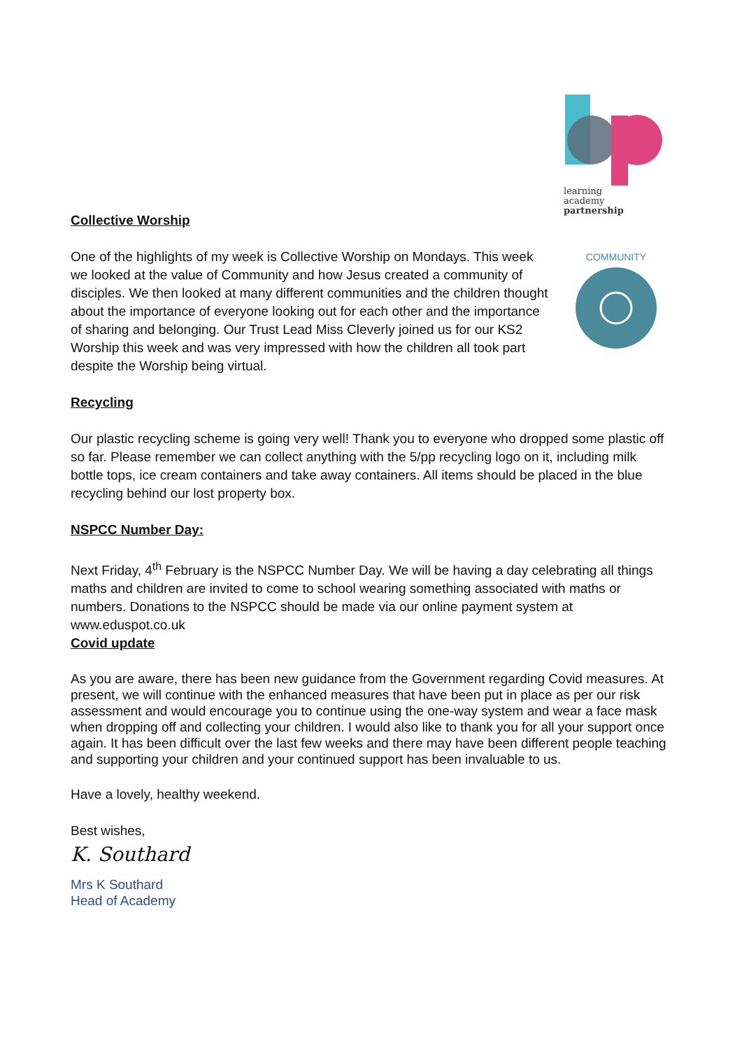learning
academy
partnership
Collective Worship
One of the highlights of my week is Collective Worship on Mondays. This week we looked at the value of Community and how Jesus created a community of disciples. We then looked at many different communities and the children thought about the importance of everyone looking out for each other and the importance of sharing and belonging. Our Trust Lead Miss Cleverly joined us for our KS2 Worship this week and was very impressed with how the children all took part despite the Worship being virtual.
COMMUNITY
Recycling
Our plastic recycling scheme is going very well! Thank you to everyone who dropped some plastic off so far. Please remember we can collect anything with the 5/pp recycling logo on it, including milk bottle tops, ice cream containers and take away containers. All items should be placed in the blue recycling behind our lost property box.
NSPCC Number Day:
Next Friday, 4<sup>th</sup> February is the NSPCC Number Day. We will be having a day celebrating all things maths and children are invited to come to school wearing something associated with maths or numbers. Donations to the NSPCC should be made via our online payment system at www.eduspot.co.uk
Covid update
As you are aware, there has been new guidance from the Government regarding Covid measures. At present, we will continue with the enhanced measures that have been put in place as per our risk assessment and would encourage you to continue using the one-way system and wear a face mask when dropping off and collecting your children. I would also like to thank you for all your support once again. It has been difficult over the last few weeks and there may have been different people teaching and supporting your children and your continued support has been invaluable to us.
Have a lovely, healthy weekend.
Best wishes,
K. Southard
Mrs K Southard
Head of Academy